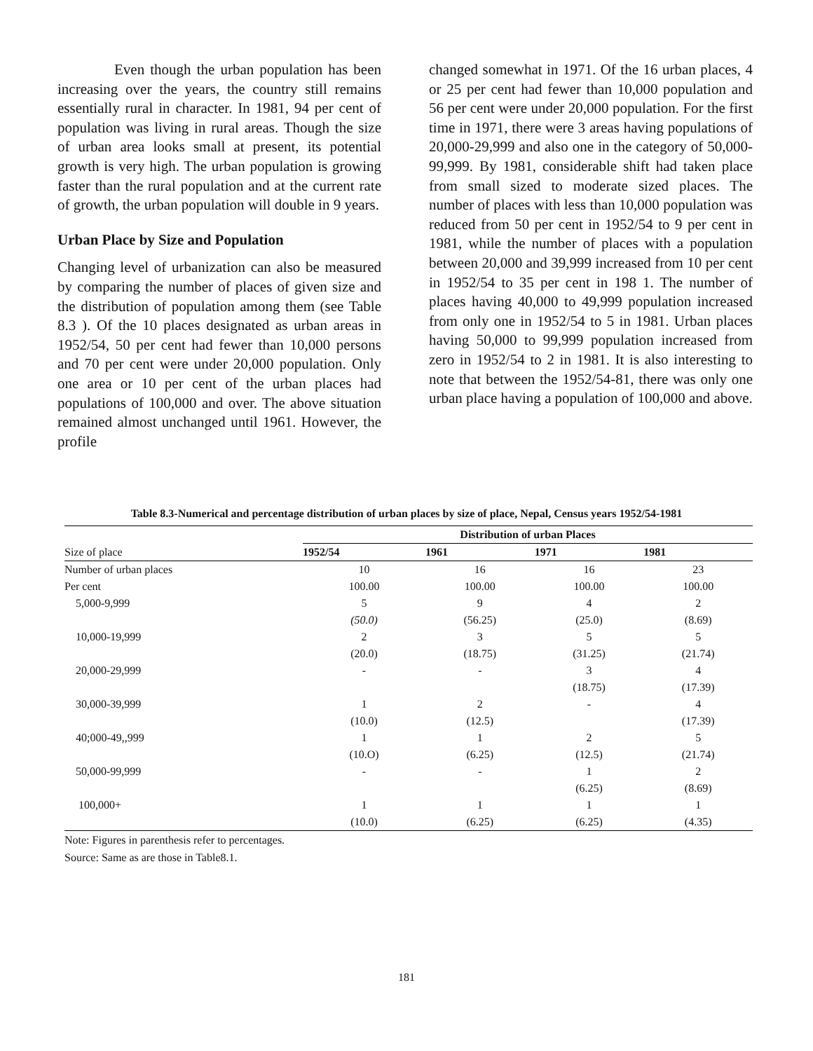Even though the urban population has been increasing over the years, the country still remains essentially rural in character. In 1981, 94 per cent of population was living in rural areas. Though the size of urban area looks small at present, its potential growth is very high. The urban population is growing faster than the rural population and at the current rate of growth, the urban population will double in 9 years.
Urban Place by Size and Population
Changing level of urbanization can also be measured by comparing the number of places of given size and the distribution of population among them (see Table 8.3 ). Of the 10 places designated as urban areas in 1952/54, 50 per cent had fewer than 10,000 persons and 70 per cent were under 20,000 population. Only one area or 10 per cent of the urban places had populations of 100,000 and over. The above situation remained almost unchanged until 1961. However, the profile
changed somewhat in 1971. Of the 16 urban places, 4 or 25 per cent had fewer than 10,000 population and 56 per cent were under 20,000 population. For the first time in 1971, there were 3 areas having populations of 20,000-29,999 and also one in the category of 50,000-99,999. By 1981, considerable shift had taken place from small sized to moderate sized places. The number of places with less than 10,000 population was reduced from 50 per cent in 1952/54 to 9 per cent in 1981, while the number of places with a population between 20,000 and 39,999 increased from 10 per cent in 1952/54 to 35 per cent in 198 1. The number of places having 40,000 to 49,999 population increased from only one in 1952/54 to 5 in 1981. Urban places having 50,000 to 99,999 population increased from zero in 1952/54 to 2 in 1981. It is also interesting to note that between the 1952/54-81, there was only one urban place having a population of 100,000 and above.
Table 8.3-Numerical and percentage distribution of urban places by size of place, Nepal, Census years 1952/54-1981
| | Distribution of urban Places | | | |
| --- | --- | --- | --- | --- |
| Size of place | 1952/54 | 1961 | 1971 | 1981 |
| Number of urban places | 10 | 16 | 16 | 23 |
| Per cent | 100.00 | 100.00 | 100.00 | 100.00 |
| 5,000-9,999 | 5 | 9 | 4 | 2 |
| | (50.0) | (56.25) | (25.0) | (8.69) |
| 10,000-19,999 | 2 | 3 | 5 | 5 |
| | (20.0) | (18.75) | (31.25) | (21.74) |
| 20,000-29,999 | - | - | 3 | 4 |
| | | | (18.75) | (17.39) |
| 30,000-39,999 | 1 | 2 | - | 4 |
| | (10.0) | (12.5) | | (17.39) |
| 40;000-49,,999 | 1 | 1 | 2 | 5 |
| | (10.O) | (6.25) | (12.5) | (21.74) |
| 50,000-99,999 | - | - | 1 | 2 |
| | | | (6.25) | (8.69) |
| 100,000+ | 1 | 1 | 1 | 1 |
| | (10.0) | (6.25) | (6.25) | (4.35) |
Note: Figures in parenthesis refer to percentages.
Source: Same as are those in Table8.1.
181